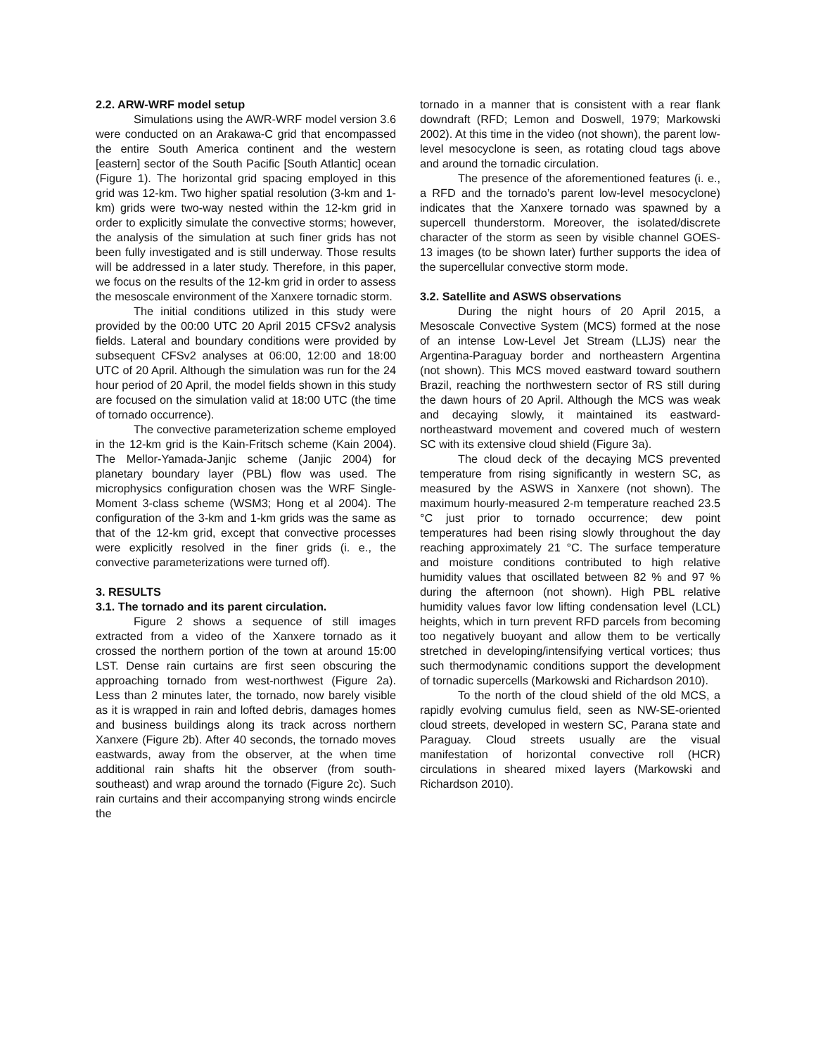2.2. ARW-WRF model setup
Simulations using the AWR-WRF model version 3.6 were conducted on an Arakawa-C grid that encompassed the entire South America continent and the western [eastern] sector of the South Pacific [South Atlantic] ocean (Figure 1). The horizontal grid spacing employed in this grid was 12-km. Two higher spatial resolution (3-km and 1-km) grids were two-way nested within the 12-km grid in order to explicitly simulate the convective storms; however, the analysis of the simulation at such finer grids has not been fully investigated and is still underway. Those results will be addressed in a later study. Therefore, in this paper, we focus on the results of the 12-km grid in order to assess the mesoscale environment of the Xanxere tornadic storm.
The initial conditions utilized in this study were provided by the 00:00 UTC 20 April 2015 CFSv2 analysis fields. Lateral and boundary conditions were provided by subsequent CFSv2 analyses at 06:00, 12:00 and 18:00 UTC of 20 April. Although the simulation was run for the 24 hour period of 20 April, the model fields shown in this study are focused on the simulation valid at 18:00 UTC (the time of tornado occurrence).
The convective parameterization scheme employed in the 12-km grid is the Kain-Fritsch scheme (Kain 2004). The Mellor-Yamada-Janjic scheme (Janjic 2004) for planetary boundary layer (PBL) flow was used. The microphysics configuration chosen was the WRF Single-Moment 3-class scheme (WSM3; Hong et al 2004). The configuration of the 3-km and 1-km grids was the same as that of the 12-km grid, except that convective processes were explicitly resolved in the finer grids (i. e., the convective parameterizations were turned off).
3. RESULTS
3.1. The tornado and its parent circulation.
Figure 2 shows a sequence of still images extracted from a video of the Xanxere tornado as it crossed the northern portion of the town at around 15:00 LST. Dense rain curtains are first seen obscuring the approaching tornado from west-northwest (Figure 2a). Less than 2 minutes later, the tornado, now barely visible as it is wrapped in rain and lofted debris, damages homes and business buildings along its track across northern Xanxere (Figure 2b). After 40 seconds, the tornado moves eastwards, away from the observer, at the when time additional rain shafts hit the observer (from south-southeast) and wrap around the tornado (Figure 2c). Such rain curtains and their accompanying strong winds encircle the
tornado in a manner that is consistent with a rear flank downdraft (RFD; Lemon and Doswell, 1979; Markowski 2002). At this time in the video (not shown), the parent low-level mesocyclone is seen, as rotating cloud tags above and around the tornadic circulation.
The presence of the aforementioned features (i. e., a RFD and the tornado’s parent low-level mesocyclone) indicates that the Xanxere tornado was spawned by a supercell thunderstorm. Moreover, the isolated/discrete character of the storm as seen by visible channel GOES-13 images (to be shown later) further supports the idea of the supercellular convective storm mode.
3.2. Satellite and ASWS observations
During the night hours of 20 April 2015, a Mesoscale Convective System (MCS) formed at the nose of an intense Low-Level Jet Stream (LLJS) near the Argentina-Paraguay border and northeastern Argentina (not shown). This MCS moved eastward toward southern Brazil, reaching the northwestern sector of RS still during the dawn hours of 20 April. Although the MCS was weak and decaying slowly, it maintained its eastward-northeastward movement and covered much of western SC with its extensive cloud shield (Figure 3a).
The cloud deck of the decaying MCS prevented temperature from rising significantly in western SC, as measured by the ASWS in Xanxere (not shown). The maximum hourly-measured 2-m temperature reached 23.5 °C just prior to tornado occurrence; dew point temperatures had been rising slowly throughout the day reaching approximately 21 °C. The surface temperature and moisture conditions contributed to high relative humidity values that oscillated between 82 % and 97 % during the afternoon (not shown). High PBL relative humidity values favor low lifting condensation level (LCL) heights, which in turn prevent RFD parcels from becoming too negatively buoyant and allow them to be vertically stretched in developing/intensifying vertical vortices; thus such thermodynamic conditions support the development of tornadic supercells (Markowski and Richardson 2010).
To the north of the cloud shield of the old MCS, a rapidly evolving cumulus field, seen as NW-SE-oriented cloud streets, developed in western SC, Parana state and Paraguay. Cloud streets usually are the visual manifestation of horizontal convective roll (HCR) circulations in sheared mixed layers (Markowski and Richardson 2010).